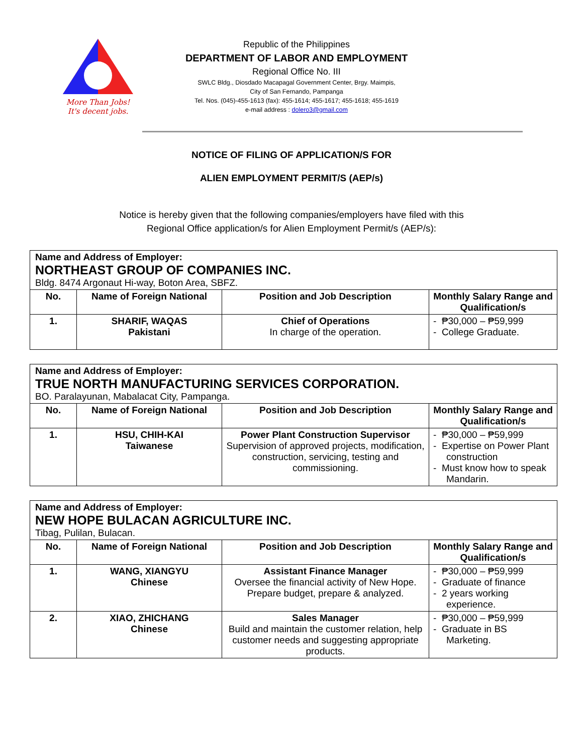More Than Jobs!
It's decent jobs.
Republic of the Philippines
DEPARTMENT OF LABOR AND EMPLOYMENT
Regional Office No. III
SWLC Bldg., Diosdado Macapagal Government Center, Brgy. Maimpis,
City of San Fernando, Pampanga
Tel. Nos. (045)-455-1613 (fax): 455-1614; 455-1617; 455-1618; 455-1619
e-mail address : dolero3@gmail.com
NOTICE OF FILING OF APPLICATION/S FOR
ALIEN EMPLOYMENT PERMIT/S (AEP/s)
Notice is hereby given that the following companies/employers have filed with this
Regional Office application/s for Alien Employment Permit/s (AEP/s):
| Name and Address of Employer: NORTHEAST GROUP OF COMPANIES INC. Bldg. 8474 Argonaut Hi-way, Boton Area, SBFZ. | | | |
| No. | Name of Foreign National | Position and Job Description | Monthly Salary Range and Qualification/s |
| 1. | SHARIF, WAQAS Pakistani | Chief of Operations In charge of the operation. | - ₱30,000 – ₱59,999 - College Graduate. |
| Name and Address of Employer: TRUE NORTH MANUFACTURING SERVICES CORPORATION. BO. Paralayunan, Mabalacat City, Pampanga. | | | |
| No. | Name of Foreign National | Position and Job Description | Monthly Salary Range and Qualification/s |
| 1. | HSU, CHIH-KAI Taiwanese | Power Plant Construction Supervisor Supervision of approved projects, modification, construction, servicing, testing and commissioning. | - ₱30,000 – ₱59,999 - Expertise on Power Plant construction - Must know how to speak Mandarin. |
| Name and Address of Employer: NEW HOPE BULACAN AGRICULTURE INC. Tibag, Pulilan, Bulacan. | | | |
| No. | Name of Foreign National | Position and Job Description | Monthly Salary Range and Qualification/s |
| 1. | WANG, XIANGYU Chinese | Assistant Finance Manager Oversee the financial activity of New Hope. Prepare budget, prepare & analyzed. | - ₱30,000 – ₱59,999 - Graduate of finance - 2 years working experience. |
| 2. | XIAO, ZHICHANG Chinese | Sales Manager Build and maintain the customer relation, help customer needs and suggesting appropriate products. | - ₱30,000 – ₱59,999 - Graduate in BS Marketing. |